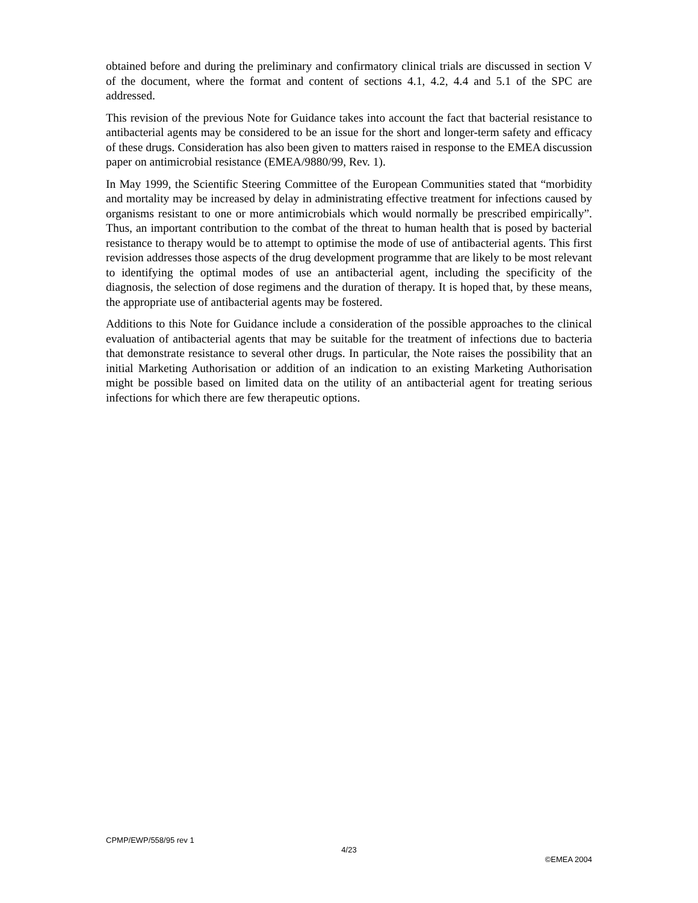obtained before and during the preliminary and confirmatory clinical trials are discussed in section V of the document, where the format and content of sections 4.1, 4.2, 4.4 and 5.1 of the SPC are addressed.
This revision of the previous Note for Guidance takes into account the fact that bacterial resistance to antibacterial agents may be considered to be an issue for the short and longer-term safety and efficacy of these drugs. Consideration has also been given to matters raised in response to the EMEA discussion paper on antimicrobial resistance (EMEA/9880/99, Rev. 1).
In May 1999, the Scientific Steering Committee of the European Communities stated that “morbidity and mortality may be increased by delay in administrating effective treatment for infections caused by organisms resistant to one or more antimicrobials which would normally be prescribed empirically”. Thus, an important contribution to the combat of the threat to human health that is posed by bacterial resistance to therapy would be to attempt to optimise the mode of use of antibacterial agents. This first revision addresses those aspects of the drug development programme that are likely to be most relevant to identifying the optimal modes of use an antibacterial agent, including the specificity of the diagnosis, the selection of dose regimens and the duration of therapy. It is hoped that, by these means, the appropriate use of antibacterial agents may be fostered.
Additions to this Note for Guidance include a consideration of the possible approaches to the clinical evaluation of antibacterial agents that may be suitable for the treatment of infections due to bacteria that demonstrate resistance to several other drugs. In particular, the Note raises the possibility that an initial Marketing Authorisation or addition of an indication to an existing Marketing Authorisation might be possible based on limited data on the utility of an antibacterial agent for treating serious infections for which there are few therapeutic options.
CPMP/EWP/558/95 rev 1
4/23
©EMEA 2004